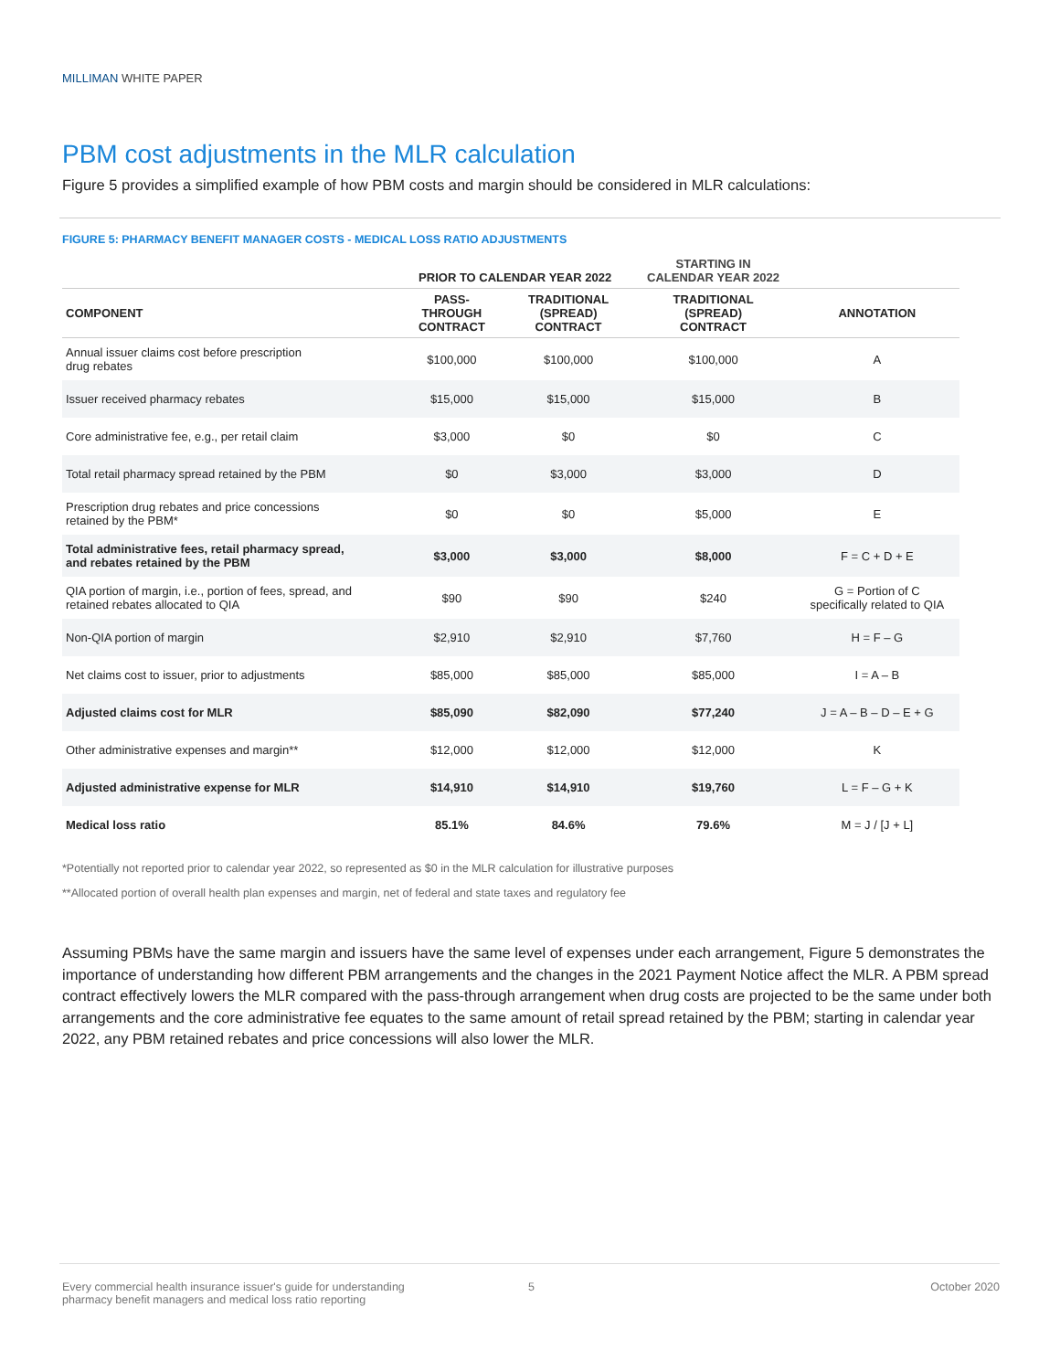MILLIMAN WHITE PAPER
PBM cost adjustments in the MLR calculation
Figure 5 provides a simplified example of how PBM costs and margin should be considered in MLR calculations:
FIGURE 5: PHARMACY BENEFIT MANAGER COSTS - MEDICAL LOSS RATIO ADJUSTMENTS
| | PRIOR TO CALENDAR YEAR 2022 | | STARTING IN CALENDAR YEAR 2022 | |
| --- | --- | --- | --- | --- |
| COMPONENT | PASS- THROUGH CONTRACT | TRADITIONAL (SPREAD) CONTRACT | TRADITIONAL (SPREAD) CONTRACT | ANNOTATION |
| Annual issuer claims cost before prescription drug rebates | $100,000 | $100,000 | $100,000 | A |
| Issuer received pharmacy rebates | $15,000 | $15,000 | $15,000 | B |
| Core administrative fee, e.g., per retail claim | $3,000 | $0 | $0 | C |
| Total retail pharmacy spread retained by the PBM | $0 | $3,000 | $3,000 | D |
| Prescription drug rebates and price concessions retained by the PBM* | $0 | $0 | $5,000 | E |
| Total administrative fees, retail pharmacy spread, and rebates retained by the PBM | $3,000 | $3,000 | $8,000 | F = C + D + E |
| QIA portion of margin, i.e., portion of fees, spread, and retained rebates allocated to QIA | $90 | $90 | $240 | G = Portion of C specifically related to QIA |
| Non-QIA portion of margin | $2,910 | $2,910 | $7,760 | H = F – G |
| Net claims cost to issuer, prior to adjustments | $85,000 | $85,000 | $85,000 | I = A – B |
| Adjusted claims cost for MLR | $85,090 | $82,090 | $77,240 | J = A – B – D – E + G |
| Other administrative expenses and margin** | $12,000 | $12,000 | $12,000 | K |
| Adjusted administrative expense for MLR | $14,910 | $14,910 | $19,760 | L = F – G + K |
| Medical loss ratio | 85.1% | 84.6% | 79.6% | M = J / [J + L] |
*Potentially not reported prior to calendar year 2022, so represented as $0 in the MLR calculation for illustrative purposes
**Allocated portion of overall health plan expenses and margin, net of federal and state taxes and regulatory fee
Assuming PBMs have the same margin and issuers have the same level of expenses under each arrangement, Figure 5 demonstrates the importance of understanding how different PBM arrangements and the changes in the 2021 Payment Notice affect the MLR. A PBM spread contract effectively lowers the MLR compared with the pass-through arrangement when drug costs are projected to be the same under both arrangements and the core administrative fee equates to the same amount of retail spread retained by the PBM; starting in calendar year 2022, any PBM retained rebates and price concessions will also lower the MLR.
Every commercial health insurance issuer's guide for understanding
pharmacy benefit managers and medical loss ratio reporting
5 October 2020